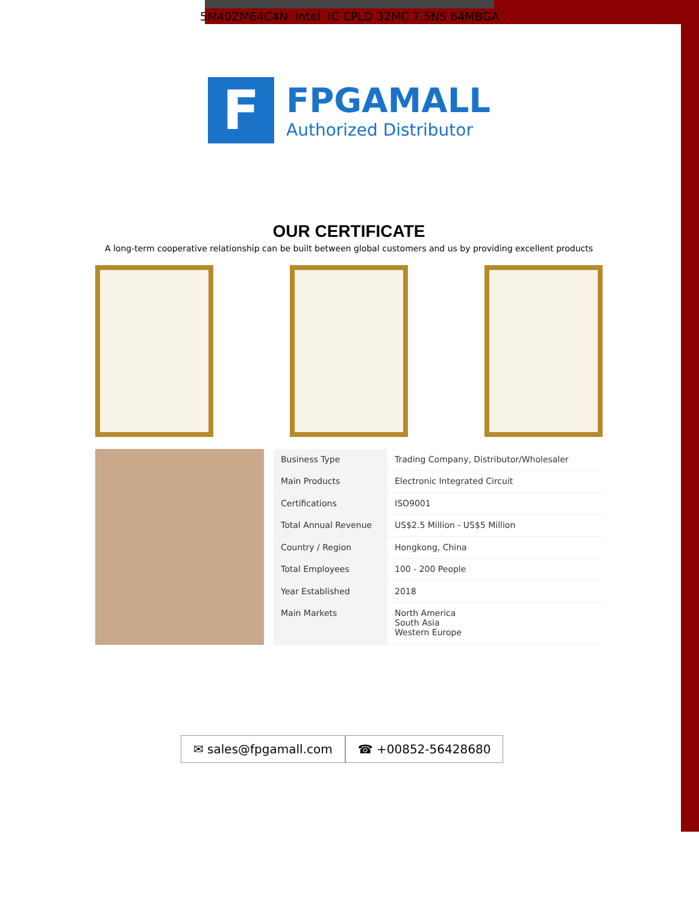5M40ZM64C4N Intel IC CPLD 32MC 7.5NS 64MBGA
F
FPGAMALL
Authorized Distributor
OUR CERTIFICATE
A long-term cooperative relationship can be built between global customers and us by providing excellent products
| Business Type | Trading Company, Distributor/Wholesaler |
| Main Products | Electronic Integrated Circuit |
| Certifications | ISO9001 |
| Total Annual Revenue | US$2.5 Million - US$5 Million |
| Country / Region | Hongkong, China |
| Total Employees | 100 - 200 People |
| Year Established | 2018 |
| Main Markets | North America South Asia Western Europe |
✉ sales@fpgamall.com ☎ +00852-56428680